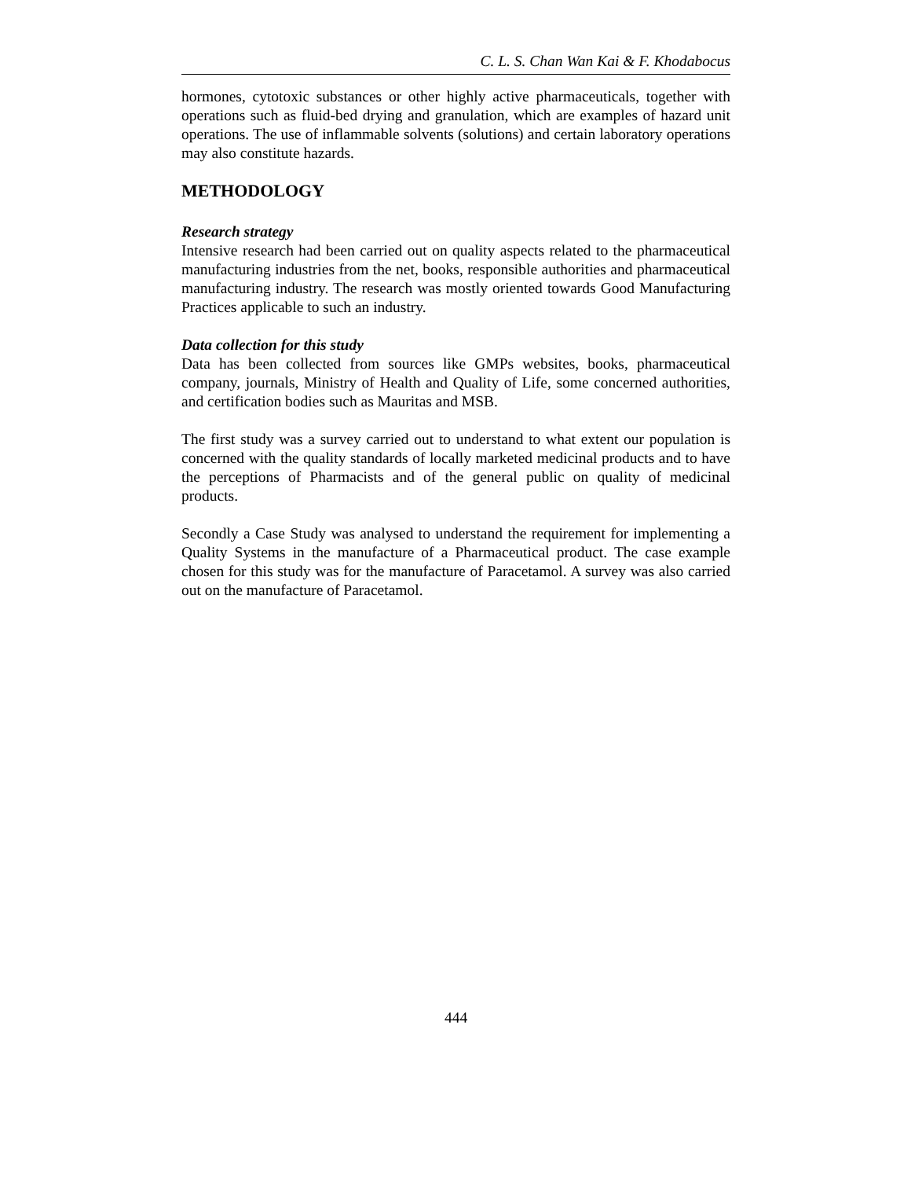C. L. S. Chan Wan Kai & F. Khodabocus
hormones, cytotoxic substances or other highly active pharmaceuticals, together with operations such as fluid-bed drying and granulation, which are examples of hazard unit operations. The use of inflammable solvents (solutions) and certain laboratory operations may also constitute hazards.
METHODOLOGY
Research strategy
Intensive research had been carried out on quality aspects related to the pharmaceutical manufacturing industries from the net, books, responsible authorities and pharmaceutical manufacturing industry. The research was mostly oriented towards Good Manufacturing Practices applicable to such an industry.
Data collection for this study
Data has been collected from sources like GMPs websites, books, pharmaceutical company, journals, Ministry of Health and Quality of Life, some concerned authorities, and certification bodies such as Mauritas and MSB.
The first study was a survey carried out to understand to what extent our population is concerned with the quality standards of locally marketed medicinal products and to have the perceptions of Pharmacists and of the general public on quality of medicinal products.
Secondly a Case Study was analysed to understand the requirement for implementing a Quality Systems in the manufacture of a Pharmaceutical product. The case example chosen for this study was for the manufacture of Paracetamol. A survey was also carried out on the manufacture of Paracetamol.
444